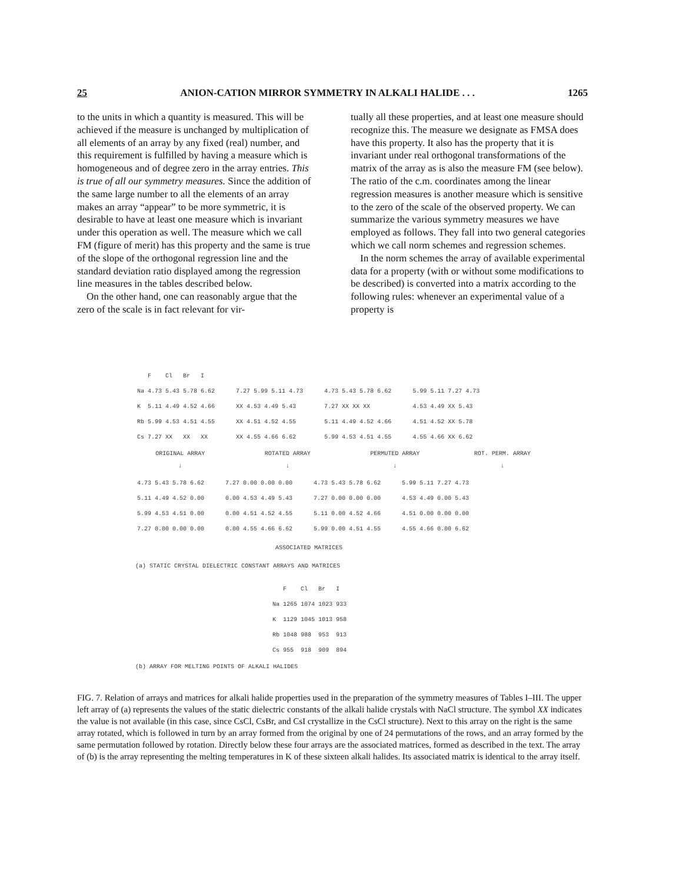25 ANION-CATION MIRROR SYMMETRY IN ALKALI HALIDE . . . 1265
to the units in which a quantity is measured. This will be achieved if the measure is unchanged by multiplication of all elements of an array by any fixed (real) number, and this requirement is fulfilled by having a measure which is homogeneous and of degree zero in the array entries. This is true of all our symmetry measures. Since the addition of the same large number to all the elements of an array makes an array “appear” to be more symmetric, it is desirable to have at least one measure which is invariant under this operation as well. The measure which we call FM (figure of merit) has this property and the same is true of the slope of the orthogonal regression line and the standard deviation ratio displayed among the regression line measures in the tables described below.
On the other hand, one can reasonably argue that the zero of the scale is in fact relevant for vir-
tually all these properties, and at least one measure should recognize this. The measure we designate as FMSA does have this property. It also has the property that it is invariant under real orthogonal transformations of the matrix of the array as is also the measure FM (see below). The ratio of the c.m. coordinates among the linear regression measures is another measure which is sensitive to the zero of the scale of the observed property. We can summarize the various symmetry measures we have employed as follows. They fall into two general categories which we call norm schemes and regression schemes.
In the norm schemes the array of available experimental data for a property (with or without some modifications to be described) is converted into a matrix according to the following rules: whenever an experimental value of a property is
| | F | Cl | Br | I |
| --- | --- | --- | --- | --- |
| Na | 4.73 | 5.43 | 5.78 | 6.62 |
| K | 5.11 | 4.49 | 4.52 | 4.66 |
| Rb | 5.99 | 4.53 | 4.51 | 4.55 |
| Cs | 7.27 | XX | XX | XX |
| 7.27 5.99 5.11 4.73 |
| XX 4.53 4.49 5.43 |
| XX 4.51 4.52 4.55 |
| XX 4.55 4.66 6.62 |
| 4.73 5.43 5.78 6.62 |
| 7.27 XX XX XX |
| 5.11 4.49 4.52 4.66 |
| 5.99 4.53 4.51 4.55 |
| 5.99 5.11 7.27 4.73 |
| 4.53 4.49 XX 5.43 |
| 4.51 4.52 XX 5.78 |
| 4.55 4.66 XX 6.62 |
ORIGINAL ARRAY ROTATED ARRAY PERMUTED ARRAY ROT. PERM. ARRAY
↓ ↓ ↓ ↓
| 4.73 5.43 5.78 6.62 |
| 5.11 4.49 4.52 0.00 |
| 5.99 4.53 4.51 0.00 |
| 7.27 0.00 0.00 0.00 |
| 7.27 0.00 0.00 0.00 |
| 0.00 4.53 4.49 5.43 |
| 0.00 4.51 4.52 4.55 |
| 0.00 4.55 4.66 6.62 |
| 4.73 5.43 5.78 6.62 |
| 7.27 0.00 0.00 0.00 |
| 5.11 0.00 4.52 4.66 |
| 5.99 0.00 4.51 4.55 |
| 5.99 5.11 7.27 4.73 |
| 4.53 4.49 0.00 5.43 |
| 4.51 0.00 0.00 0.00 |
| 4.55 4.66 0.00 6.62 |
ASSOCIATED MATRICES
(a) STATIC CRYSTAL DIELECTRIC CONSTANT ARRAYS AND MATRICES
| | F | Cl | Br | I |
| --- | --- | --- | --- | --- |
| Na | 1265 | 1074 | 1023 | 933 |
| K | 1129 | 1045 | 1013 | 958 |
| Rb | 1048 | 988 | 953 | 913 |
| Cs | 955 | 918 | 909 | 894 |
(b) ARRAY FOR MELTING POINTS OF ALKALI HALIDES
FIG. 7. Relation of arrays and matrices for alkali halide properties used in the preparation of the symmetry measures of Tables I–III. The upper left array of (a) represents the values of the static dielectric constants of the alkali halide crystals with NaCl structure. The symbol XX indicates the value is not available (in this case, since CsCl, CsBr, and CsI crystallize in the CsCl structure). Next to this array on the right is the same array rotated, which is followed in turn by an array formed from the original by one of 24 permutations of the rows, and an array formed by the same permutation followed by rotation. Directly below these four arrays are the associated matrices, formed as described in the text. The array of (b) is the array representing the melting temperatures in K of these sixteen alkali halides. Its associated matrix is identical to the array itself.